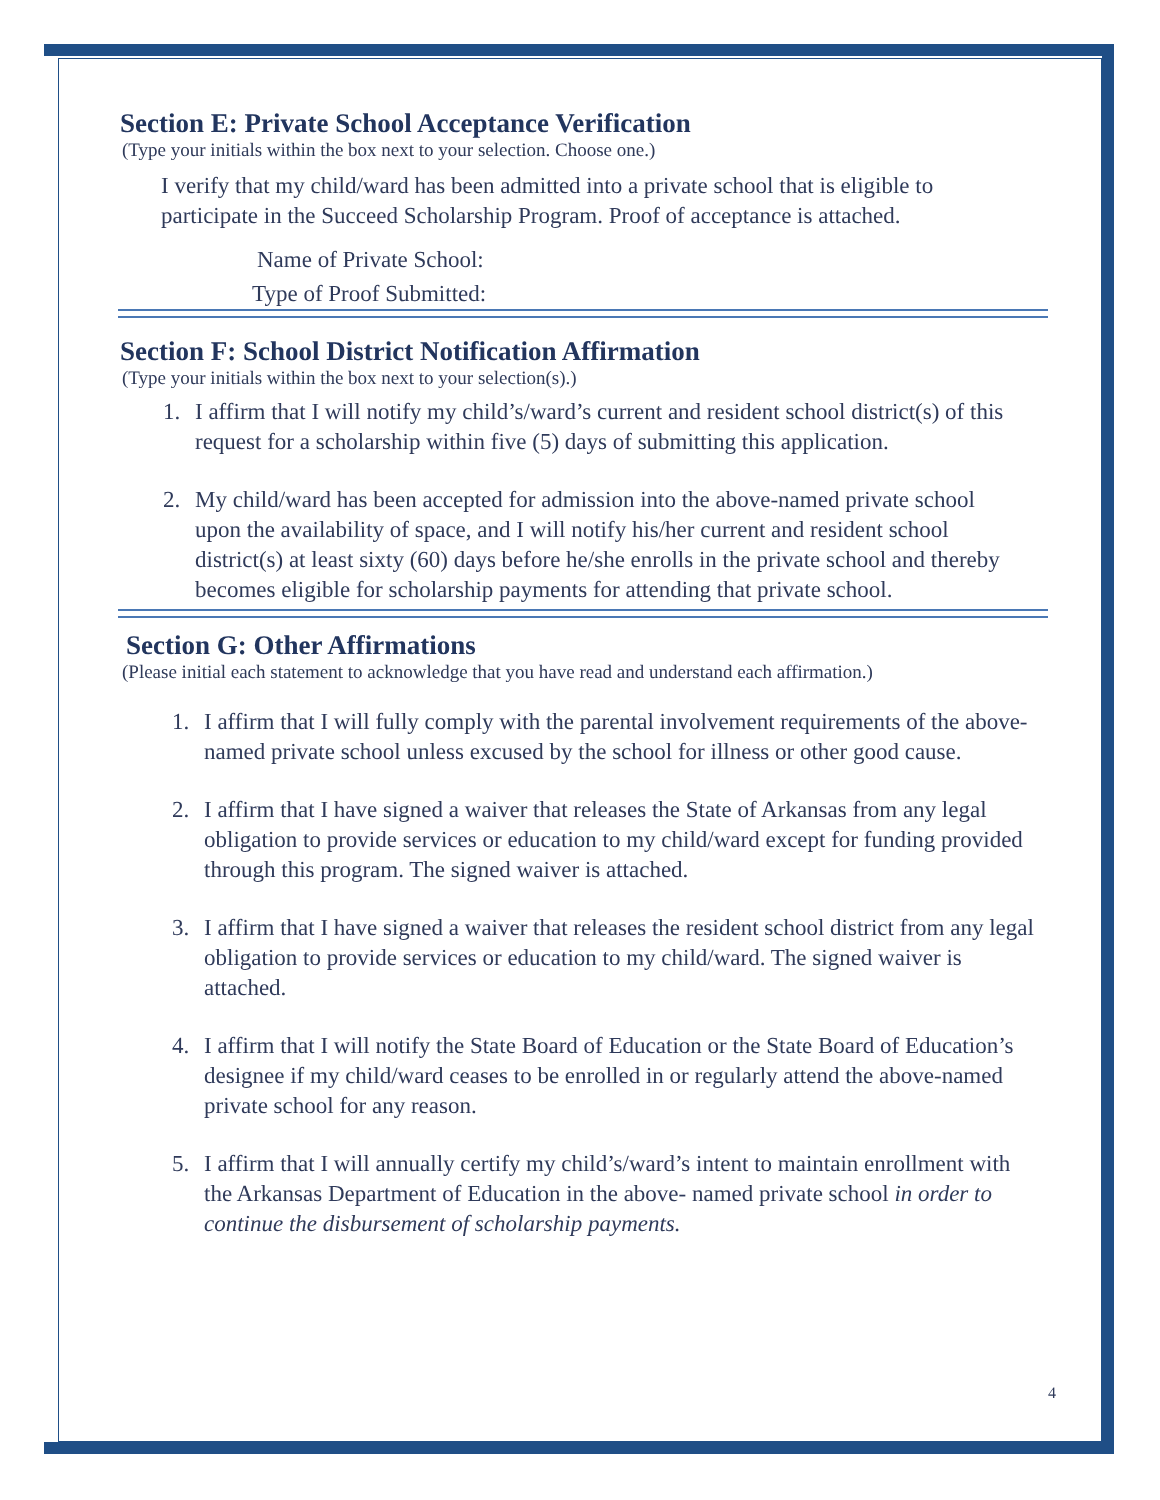Section E: Private School Acceptance Verification
(Type your initials within the box next to your selection. Choose one.)
I verify that my child/ward has been admitted into a private school that is eligible to participate in the Succeed Scholarship Program. Proof of acceptance is attached.
Name of Private School:
Type of Proof Submitted:
Section F: School District Notification Affirmation
(Type your initials within the box next to your selection(s).)
1. I affirm that I will notify my child’s/ward’s current and resident school district(s) of this request for a scholarship within five (5) days of submitting this application.
2. My child/ward has been accepted for admission into the above-named private school upon the availability of space, and I will notify his/her current and resident school district(s) at least sixty (60) days before he/she enrolls in the private school and thereby becomes eligible for scholarship payments for attending that private school.
Section G: Other Affirmations
(Please initial each statement to acknowledge that you have read and understand each affirmation.)
1. I affirm that I will fully comply with the parental involvement requirements of the above-named private school unless excused by the school for illness or other good cause.
2. I affirm that I have signed a waiver that releases the State of Arkansas from any legal obligation to provide services or education to my child/ward except for funding provided through this program. The signed waiver is attached.
3. I affirm that I have signed a waiver that releases the resident school district from any legal obligation to provide services or education to my child/ward. The signed waiver is attached.
4. I affirm that I will notify the State Board of Education or the State Board of Education’s designee if my child/ward ceases to be enrolled in or regularly attend the above-named private school for any reason.
5. I affirm that I will annually certify my child’s/ward’s intent to maintain enrollment with the Arkansas Department of Education in the above- named private school in order to continue the disbursement of scholarship payments.
4